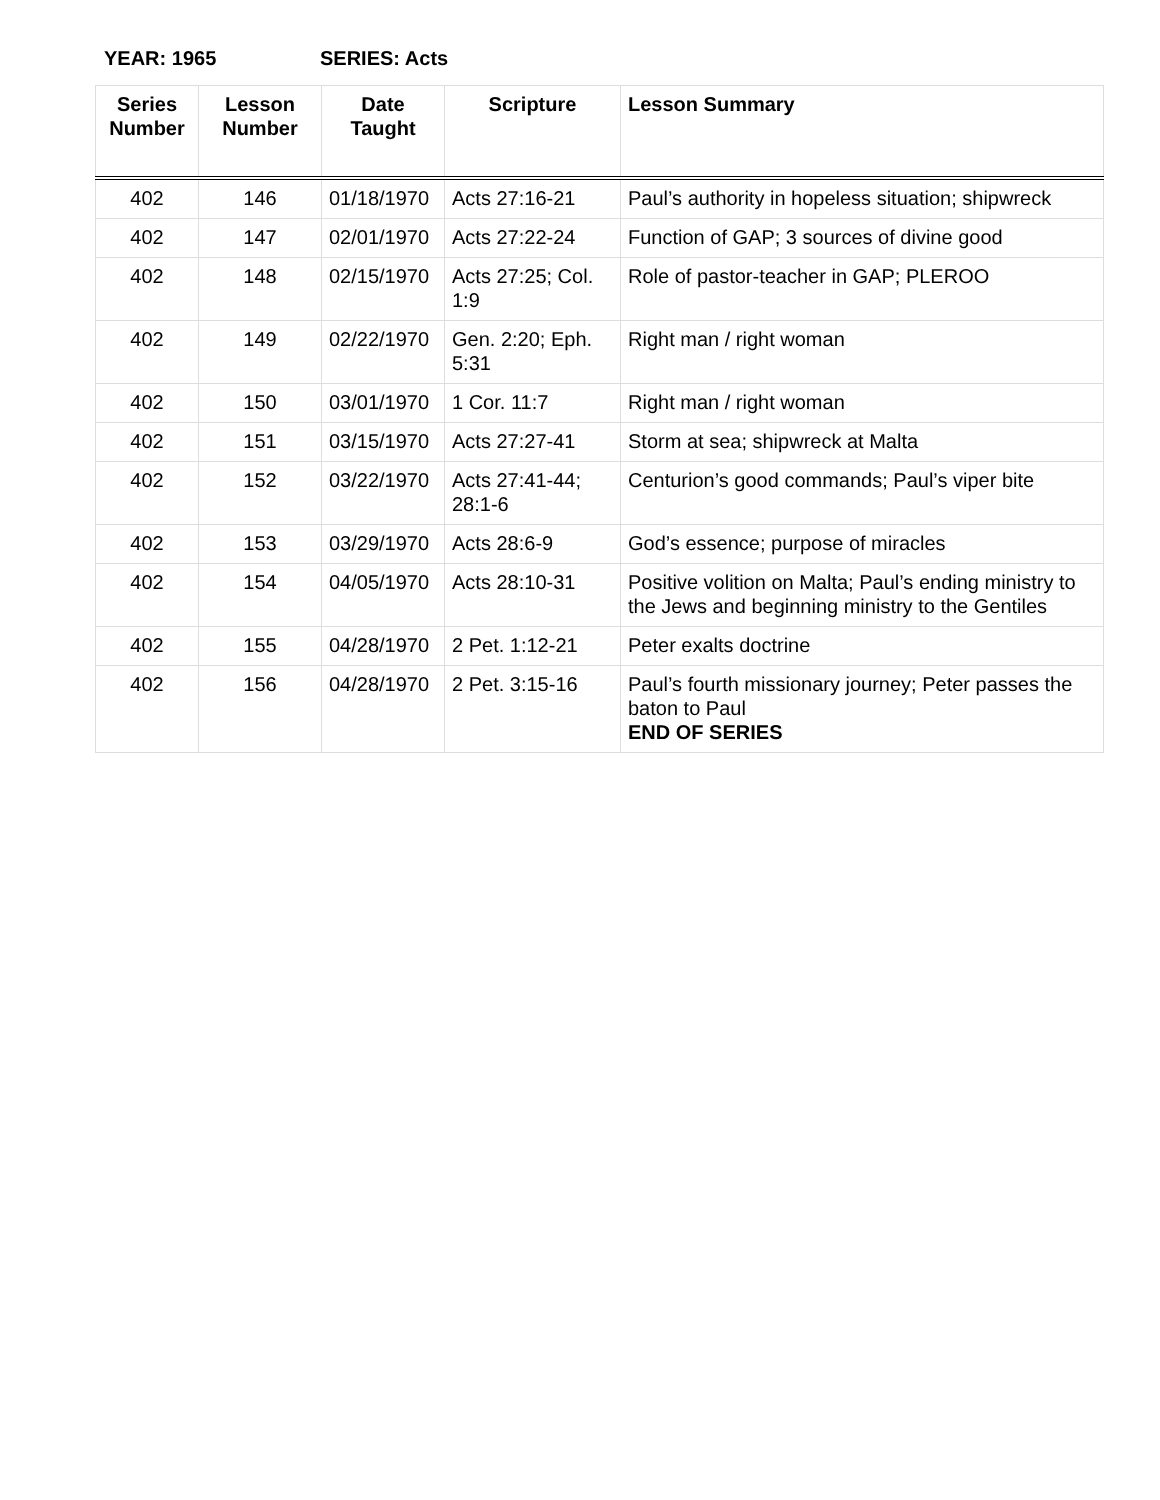YEAR: 1965 SERIES: Acts
| Series Number | Lesson Number | Date Taught | Scripture | Lesson Summary |
| --- | --- | --- | --- | --- |
| 402 | 146 | 01/18/1970 | Acts 27:16-21 | Paul’s authority in hopeless situation; shipwreck |
| 402 | 147 | 02/01/1970 | Acts 27:22-24 | Function of GAP; 3 sources of divine good |
| 402 | 148 | 02/15/1970 | Acts 27:25; Col. 1:9 | Role of pastor-teacher in GAP; PLEROO |
| 402 | 149 | 02/22/1970 | Gen. 2:20; Eph. 5:31 | Right man / right woman |
| 402 | 150 | 03/01/1970 | 1 Cor. 11:7 | Right man / right woman |
| 402 | 151 | 03/15/1970 | Acts 27:27-41 | Storm at sea; shipwreck at Malta |
| 402 | 152 | 03/22/1970 | Acts 27:41-44; 28:1-6 | Centurion’s good commands; Paul’s viper bite |
| 402 | 153 | 03/29/1970 | Acts 28:6-9 | God’s essence; purpose of miracles |
| 402 | 154 | 04/05/1970 | Acts 28:10-31 | Positive volition on Malta; Paul’s ending ministry to the Jews and beginning ministry to the Gentiles |
| 402 | 155 | 04/28/1970 | 2 Pet. 1:12-21 | Peter exalts doctrine |
| 402 | 156 | 04/28/1970 | 2 Pet. 3:15-16 | Paul’s fourth missionary journey; Peter passes the baton to Paul END OF SERIES |